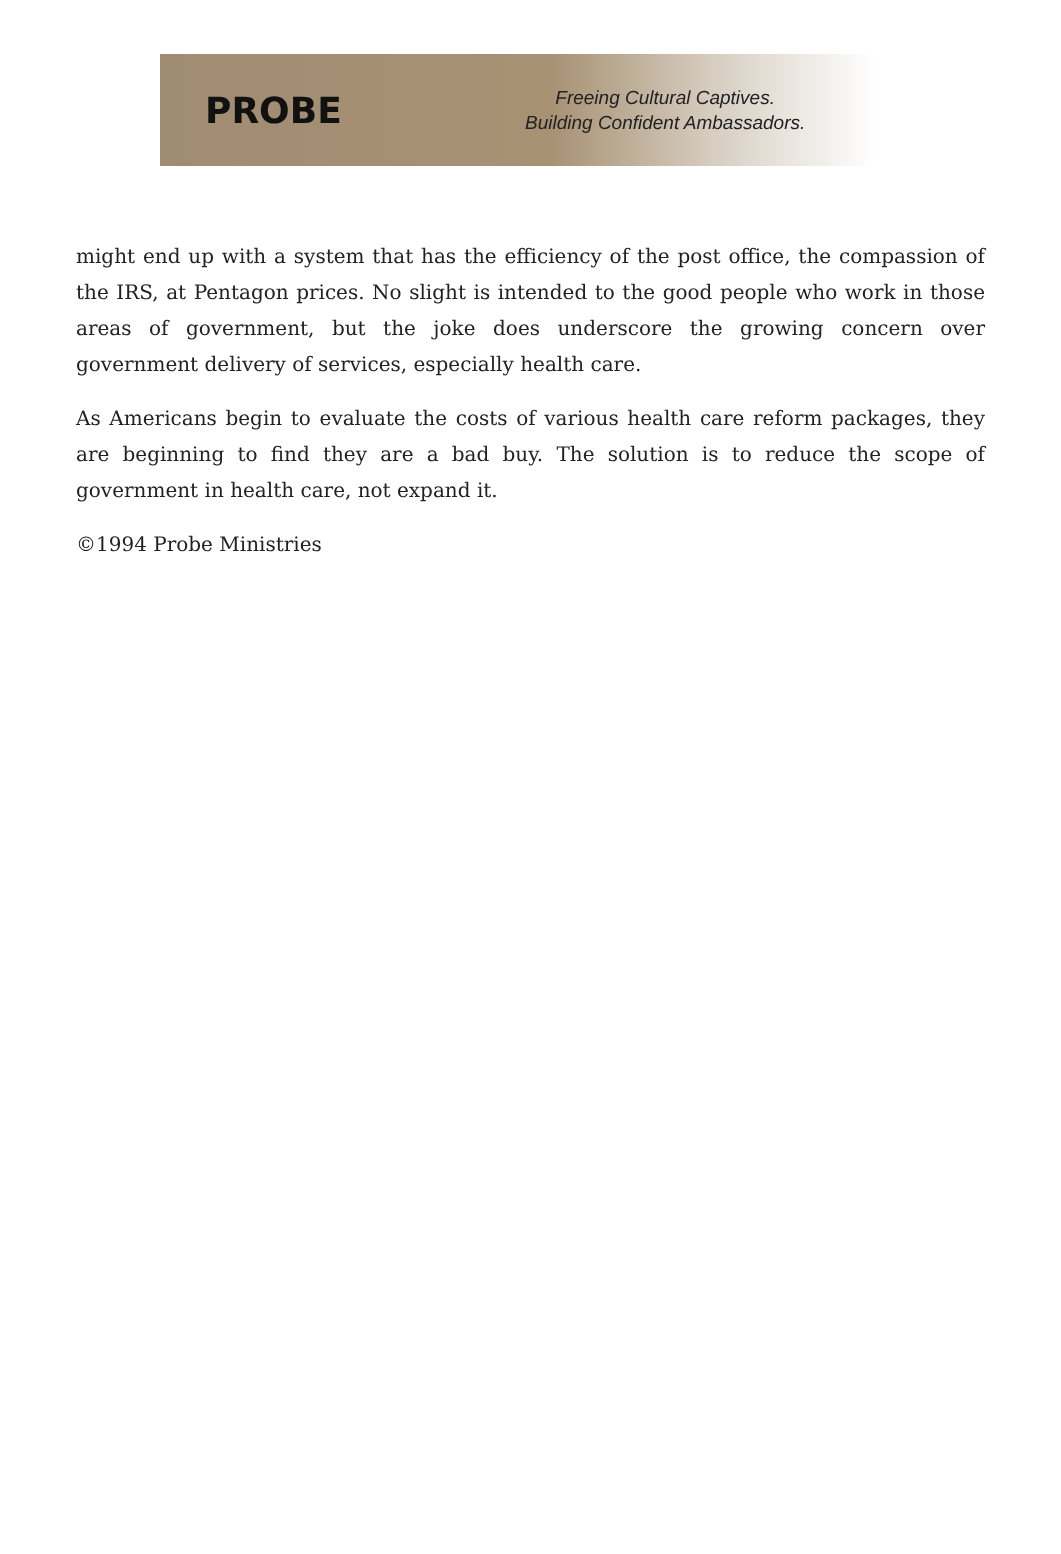PROBE
Freeing Cultural Captives.
Building Confident Ambassadors.
might end up with a system that has the efficiency of the post office, the compassion of the IRS, at Pentagon prices. No slight is intended to the good people who work in those areas of government, but the joke does underscore the growing concern over government delivery of services, especially health care.
As Americans begin to evaluate the costs of various health care reform packages, they are beginning to find they are a bad buy. The solution is to reduce the scope of government in health care, not expand it.
©1994 Probe Ministries